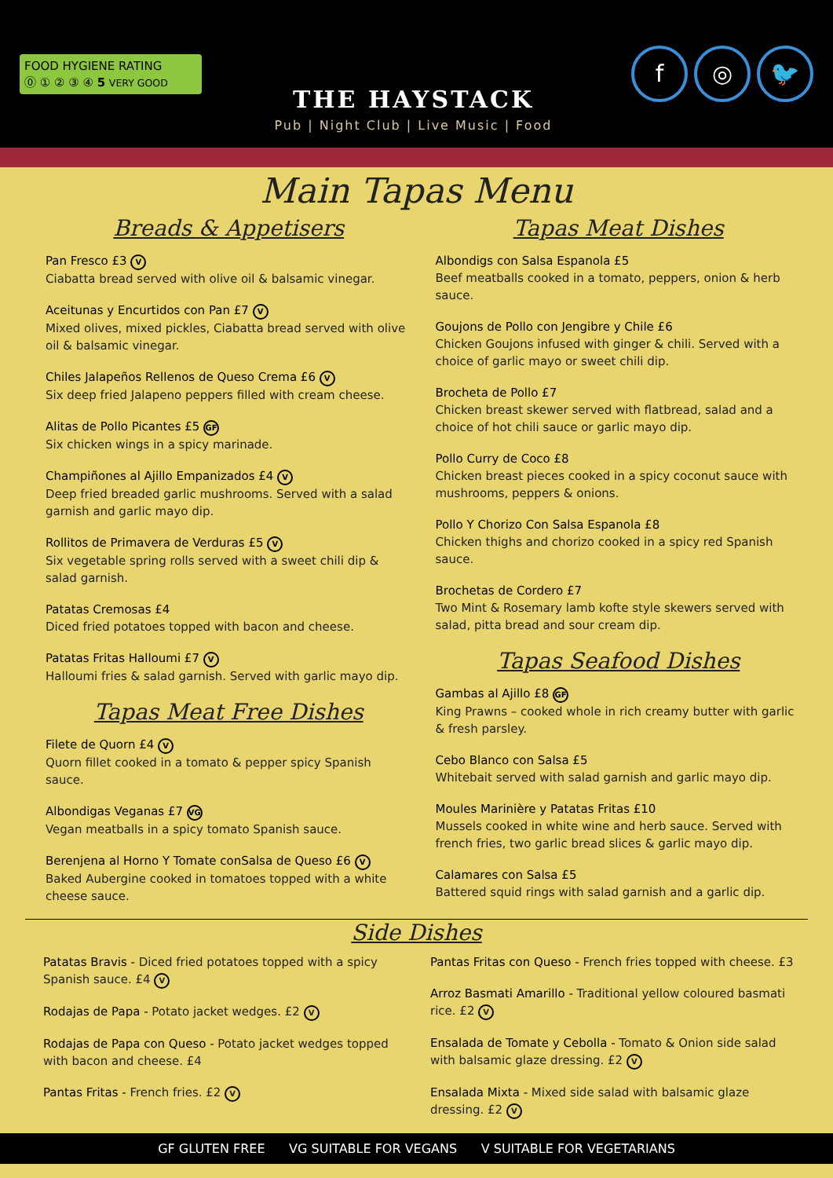FOOD HYGIENE RATING
⓪ ① ② ③ ④ 5 VERY GOOD
THE HAYSTACK
Pub | Night Club | Live Music | Food
f ◎ 🐦
Main Tapas Menu
Breads & Appetisers
Pan Fresco £3 V
Ciabatta bread served with olive oil & balsamic vinegar.
Aceitunas y Encurtidos con Pan £7 V
Mixed olives, mixed pickles, Ciabatta bread served with olive oil & balsamic vinegar.
Chiles Jalapeños Rellenos de Queso Crema £6 V
Six deep fried Jalapeno peppers filled with cream cheese.
Alitas de Pollo Picantes £5 GF
Six chicken wings in a spicy marinade.
Champiñones al Ajillo Empanizados £4 V
Deep fried breaded garlic mushrooms. Served with a salad garnish and garlic mayo dip.
Rollitos de Primavera de Verduras £5 V
Six vegetable spring rolls served with a sweet chili dip & salad garnish.
Patatas Cremosas £4
Diced fried potatoes topped with bacon and cheese.
Patatas Fritas Halloumi £7 V
Halloumi fries & salad garnish. Served with garlic mayo dip.
Tapas Meat Free Dishes
Filete de Quorn £4 V
Quorn fillet cooked in a tomato & pepper spicy Spanish sauce.
Albondigas Veganas £7 VG
Vegan meatballs in a spicy tomato Spanish sauce.
Berenjena al Horno Y Tomate conSalsa de Queso £6 V
Baked Aubergine cooked in tomatoes topped with a white cheese sauce.
Tapas Meat Dishes
Albondigs con Salsa Espanola £5
Beef meatballs cooked in a tomato, peppers, onion & herb sauce.
Goujons de Pollo con Jengibre y Chile £6
Chicken Goujons infused with ginger & chili. Served with a choice of garlic mayo or sweet chili dip.
Brocheta de Pollo £7
Chicken breast skewer served with flatbread, salad and a choice of hot chili sauce or garlic mayo dip.
Pollo Curry de Coco £8
Chicken breast pieces cooked in a spicy coconut sauce with mushrooms, peppers & onions.
Pollo Y Chorizo Con Salsa Espanola £8
Chicken thighs and chorizo cooked in a spicy red Spanish sauce.
Brochetas de Cordero £7
Two Mint & Rosemary lamb kofte style skewers served with salad, pitta bread and sour cream dip.
Tapas Seafood Dishes
Gambas al Ajillo £8 GF
King Prawns – cooked whole in rich creamy butter with garlic & fresh parsley.
Cebo Blanco con Salsa £5
Whitebait served with salad garnish and garlic mayo dip.
Moules Marinière y Patatas Fritas £10
Mussels cooked in white wine and herb sauce. Served with french fries, two garlic bread slices & garlic mayo dip.
Calamares con Salsa £5
Battered squid rings with salad garnish and a garlic dip.
Side Dishes
Patatas Bravis - Diced fried potatoes topped with a spicy Spanish sauce. £4 V
Rodajas de Papa - Potato jacket wedges. £2 V
Rodajas de Papa con Queso - Potato jacket wedges topped with bacon and cheese. £4
Pantas Fritas - French fries. £2 V
Pantas Fritas con Queso - French fries topped with cheese. £3
Arroz Basmati Amarillo - Traditional yellow coloured basmati rice. £2 V
Ensalada de Tomate y Cebolla - Tomato & Onion side salad with balsamic glaze dressing. £2 V
Ensalada Mixta - Mixed side salad with balsamic glaze dressing. £2 V
GF GLUTEN FREE VG SUITABLE FOR VEGANS V SUITABLE FOR VEGETARIANS